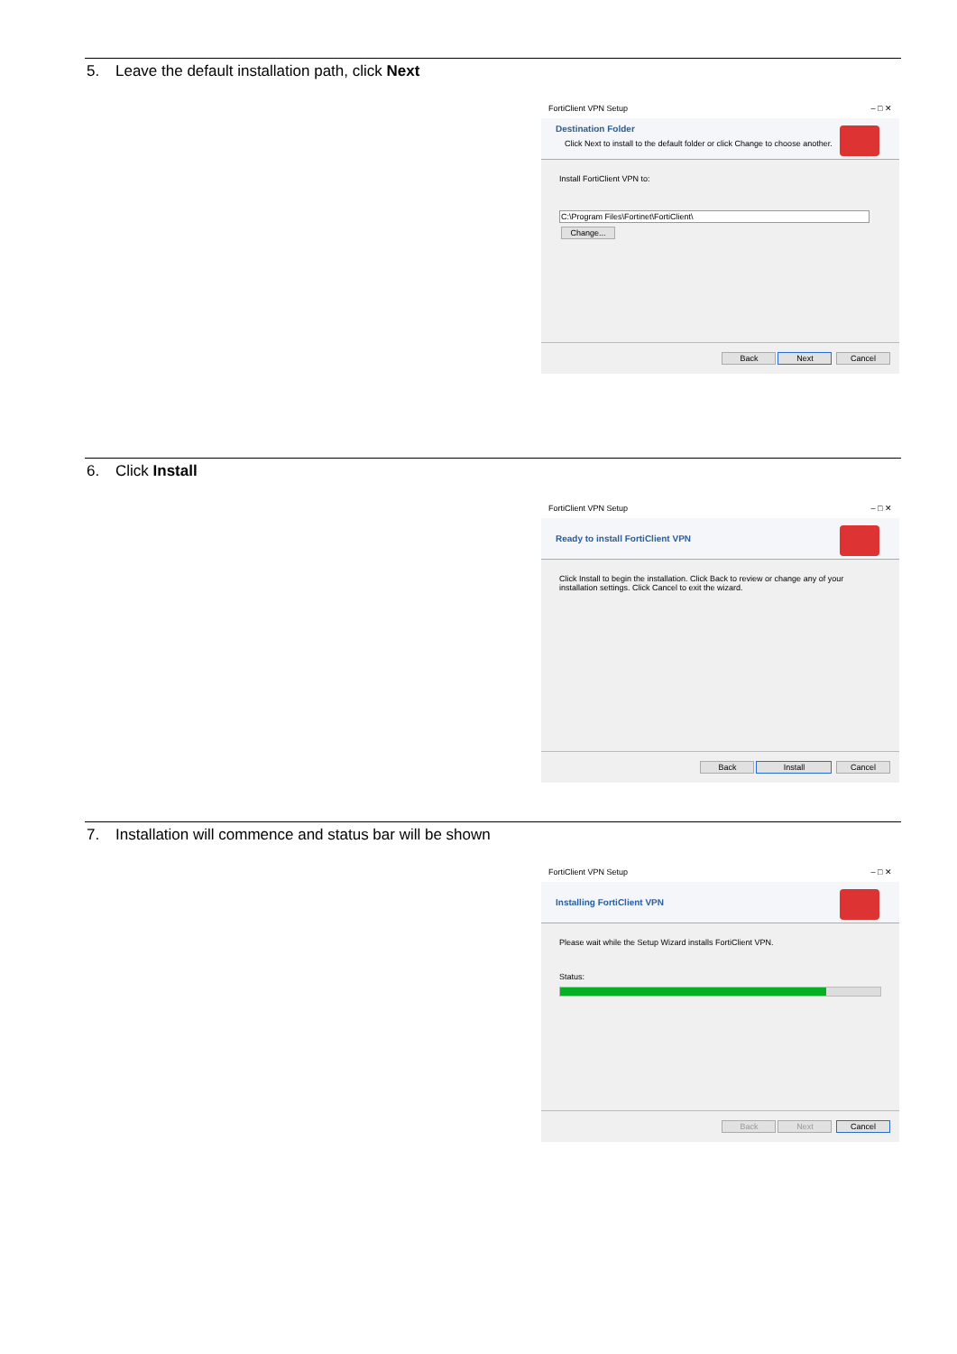5. Leave the default installation path, click Next
FortiClient VPN Setup – □ ✕
Destination Folder
Click Next to install to the default folder or click Change to choose another.
Install FortiClient VPN to:
C:\Program Files\Fortinet\FortiClient\
Change...
Back Next Cancel
6. Click Install
FortiClient VPN Setup – □ ✕
Ready to install FortiClient VPN
Click Install to begin the installation. Click Back to review or change any of your installation settings. Click Cancel to exit the wizard.
Back Install Cancel
7. Installation will commence and status bar will be shown
FortiClient VPN Setup – □ ✕
Installing FortiClient VPN
Please wait while the Setup Wizard installs FortiClient VPN.
Status:
Back Next Cancel